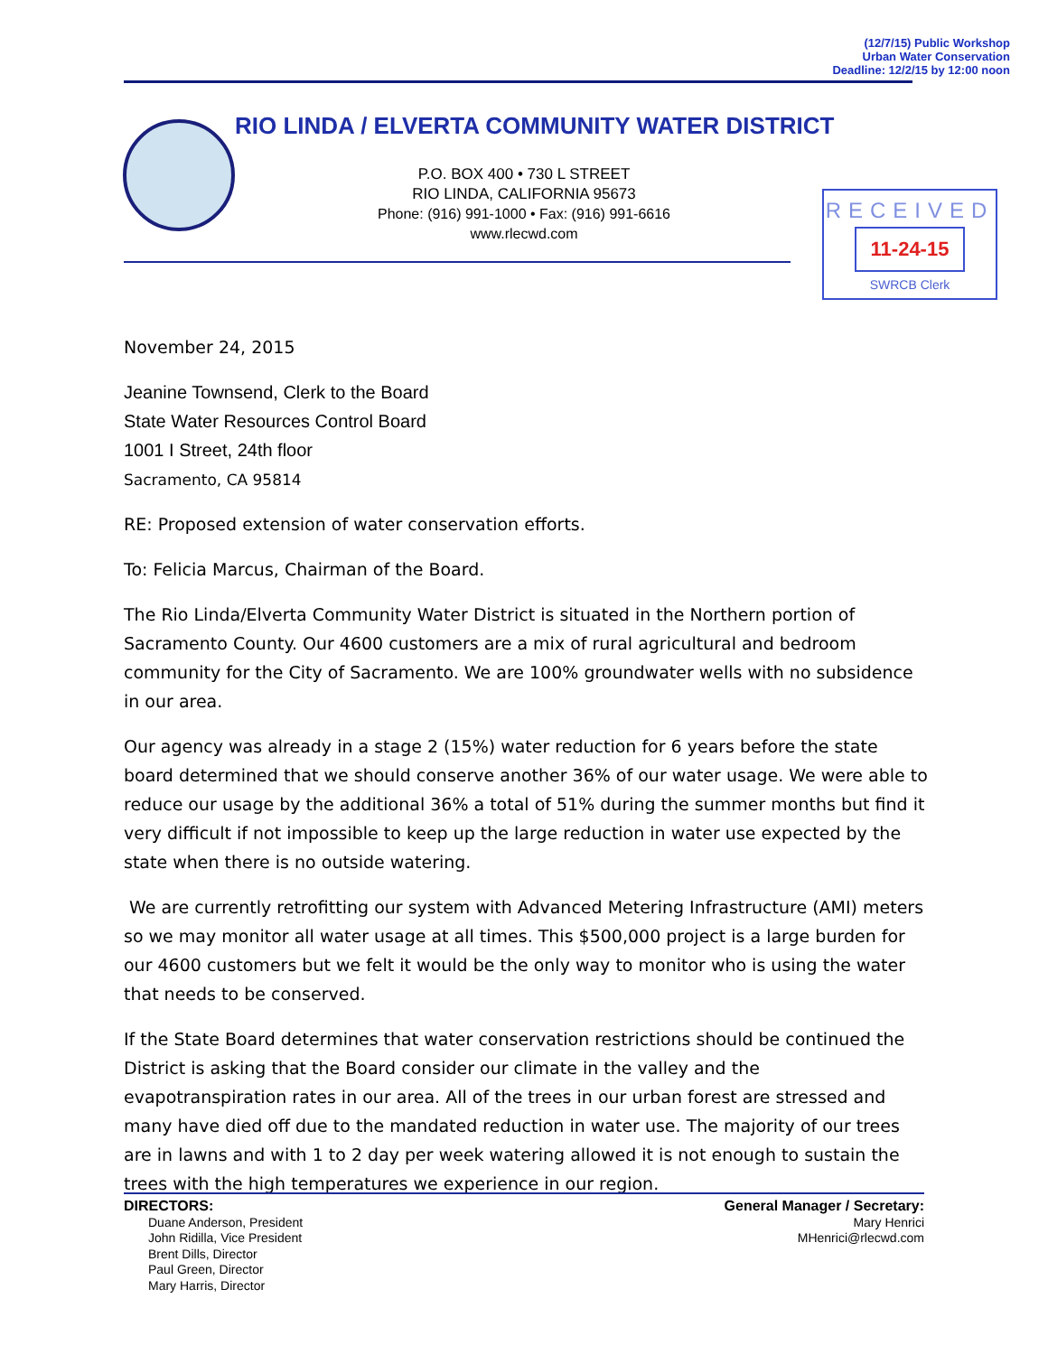(12/7/15) Public Workshop
Urban Water Conservation
Deadline: 12/2/15 by 12:00 noon
RIO LINDA / ELVERTA COMMUNITY WATER DISTRICT
P.O. BOX 400 • 730 L STREET
RIO LINDA, CALIFORNIA 95673
Phone: (916) 991-1000 • Fax: (916) 991-6616
www.rlecwd.com
RECEIVED
11-24-15
SWRCB Clerk
November 24, 2015
Jeanine Townsend, Clerk to the Board
State Water Resources Control Board
1001 I Street, 24th floor
Sacramento, CA 95814
RE: Proposed extension of water conservation efforts.
To: Felicia Marcus, Chairman of the Board.
The Rio Linda/Elverta Community Water District is situated in the Northern portion of Sacramento County. Our 4600 customers are a mix of rural agricultural and bedroom community for the City of Sacramento. We are 100% groundwater wells with no subsidence in our area.
Our agency was already in a stage 2 (15%) water reduction for 6 years before the state board determined that we should conserve another 36% of our water usage. We were able to reduce our usage by the additional 36% a total of 51% during the summer months but find it very difficult if not impossible to keep up the large reduction in water use expected by the state when there is no outside watering.
We are currently retrofitting our system with Advanced Metering Infrastructure (AMI) meters so we may monitor all water usage at all times. This $500,000 project is a large burden for our 4600 customers but we felt it would be the only way to monitor who is using the water that needs to be conserved.
If the State Board determines that water conservation restrictions should be continued the District is asking that the Board consider our climate in the valley and the evapotranspiration rates in our area. All of the trees in our urban forest are stressed and many have died off due to the mandated reduction in water use. The majority of our trees are in lawns and with 1 to 2 day per week watering allowed it is not enough to sustain the trees with the high temperatures we experience in our region.
DIRECTORS:
Duane Anderson, President
John Ridilla, Vice President
Brent Dills, Director
Paul Green, Director
Mary Harris, Director
General Manager / Secretary:
Mary Henrici
MHenrici@rlecwd.com